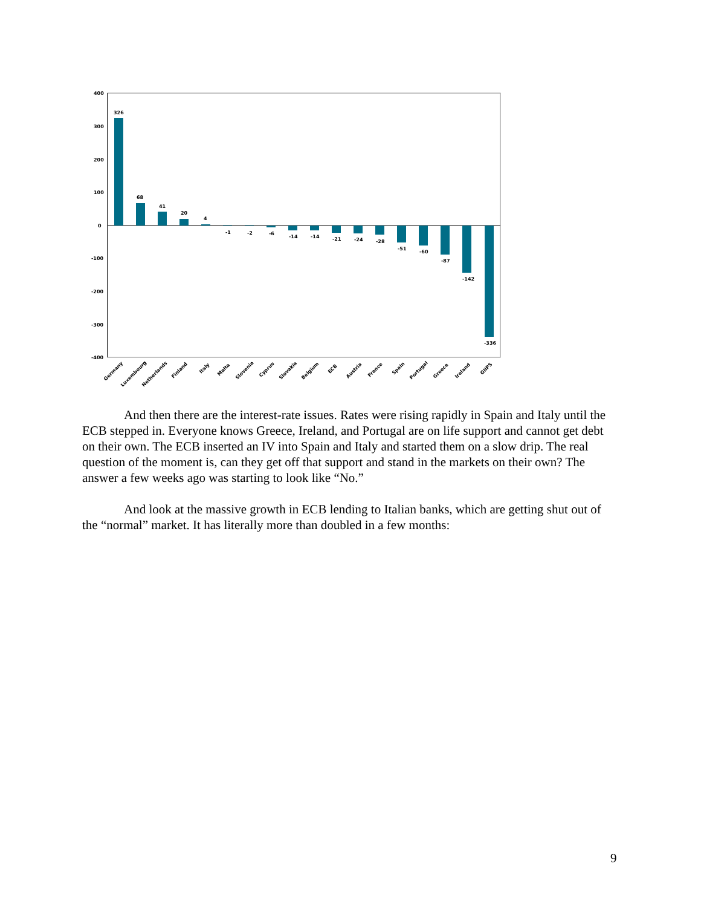400
300
200
100
0
-100
-200
-300
-400
326
68
41
20
4
-1
-2
-6
-14
-14
-21
-24
-28
-51
-60
-87
-142
-336
Germany
Luxembourg
Netherlands
Finland
Italy
Malta
Slovenia
Cyprus
Slovakia
Belgium
ECB
Austria
France
Spain
Portugal
Greece
Ireland
GIIPS
And then there are the interest-rate issues. Rates were rising rapidly in Spain and Italy until the ECB stepped in. Everyone knows Greece, Ireland, and Portugal are on life support and cannot get debt on their own. The ECB inserted an IV into Spain and Italy and started them on a slow drip. The real question of the moment is, can they get off that support and stand in the markets on their own? The answer a few weeks ago was starting to look like “No.”
And look at the massive growth in ECB lending to Italian banks, which are getting shut out of the “normal” market. It has literally more than doubled in a few months:
9